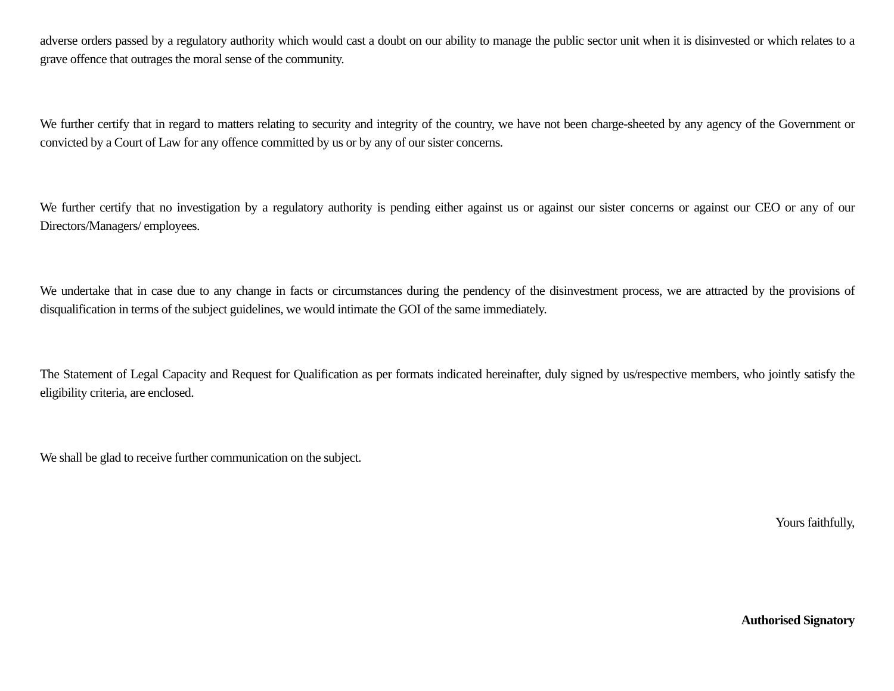adverse orders passed by a regulatory authority which would cast a doubt on our ability to manage the public sector unit when it is disinvested or which relates to a grave offence that outrages the moral sense of the community.
We further certify that in regard to matters relating to security and integrity of the country, we have not been charge-sheeted by any agency of the Government or convicted by a Court of Law for any offence committed by us or by any of our sister concerns.
We further certify that no investigation by a regulatory authority is pending either against us or against our sister concerns or against our CEO or any of our Directors/Managers/ employees.
We undertake that in case due to any change in facts or circumstances during the pendency of the disinvestment process, we are attracted by the provisions of disqualification in terms of the subject guidelines, we would intimate the GOI of the same immediately.
The Statement of Legal Capacity and Request for Qualification as per formats indicated hereinafter, duly signed by us/respective members, who jointly satisfy the eligibility criteria, are enclosed.
We shall be glad to receive further communication on the subject.
Yours faithfully,
Authorised Signatory